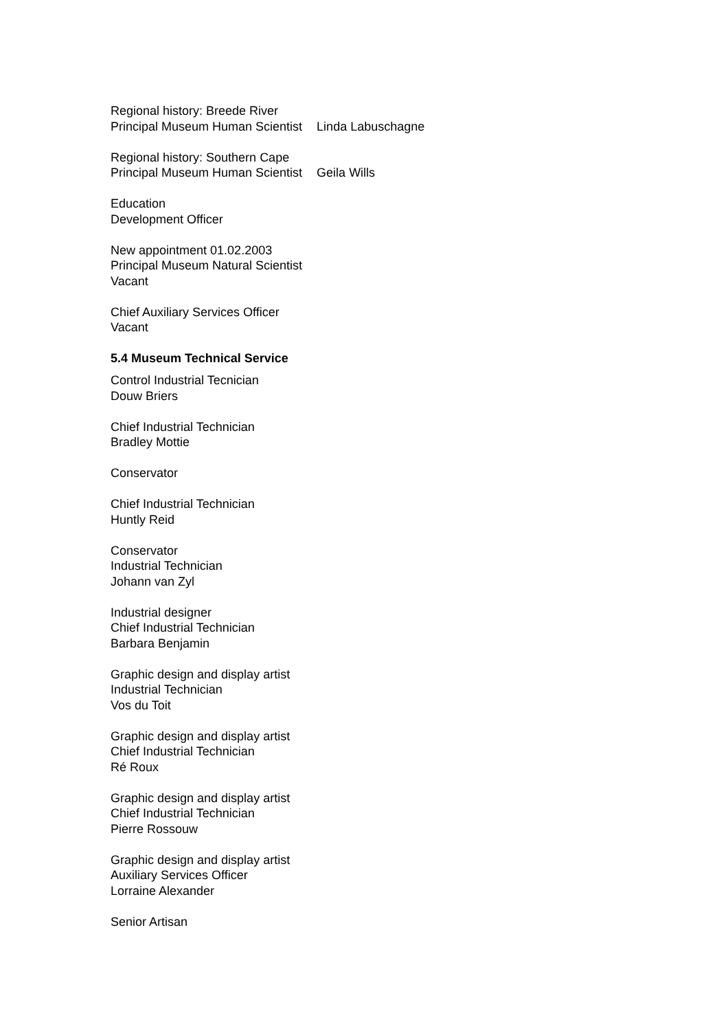Regional history: Breede River
Principal Museum Human Scientist Linda Labuschagne
Regional history: Southern Cape
Principal Museum Human Scientist Geila Wills
Education
Development Officer
New appointment 01.02.2003
Principal Museum Natural Scientist
Vacant
Chief Auxiliary Services Officer
Vacant
5.4 Museum Technical Service
Control Industrial Tecnician
Douw Briers
Chief Industrial Technician
Bradley Mottie
Conservator
Chief Industrial Technician
Huntly Reid
Conservator
Industrial Technician
Johann van Zyl
Industrial designer
Chief Industrial Technician
Barbara Benjamin
Graphic design and display artist
Industrial Technician
Vos du Toit
Graphic design and display artist
Chief Industrial Technician
Ré Roux
Graphic design and display artist
Chief Industrial Technician
Pierre Rossouw
Graphic design and display artist
Auxiliary Services Officer
Lorraine Alexander
Senior Artisan